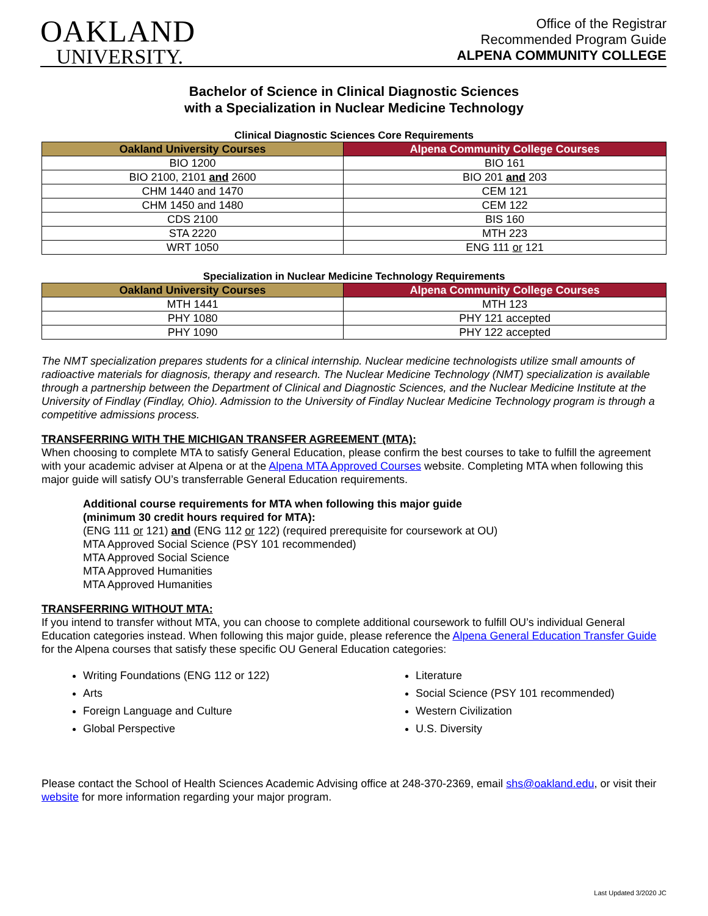OAKLAND
UNIVERSITY.
Office of the Registrar
Recommended Program Guide
ALPENA COMMUNITY COLLEGE
Bachelor of Science in Clinical Diagnostic Sciences
with a Specialization in Nuclear Medicine Technology
Clinical Diagnostic Sciences Core Requirements
| Oakland University Courses | Alpena Community College Courses |
| --- | --- |
| BIO 1200 | BIO 161 |
| BIO 2100, 2101 and 2600 | BIO 201 and 203 |
| CHM 1440 and 1470 | CEM 121 |
| CHM 1450 and 1480 | CEM 122 |
| CDS 2100 | BIS 160 |
| STA 2220 | MTH 223 |
| WRT 1050 | ENG 111 or 121 |
Specialization in Nuclear Medicine Technology Requirements
| Oakland University Courses | Alpena Community College Courses |
| --- | --- |
| MTH 1441 | MTH 123 |
| PHY 1080 | PHY 121 accepted |
| PHY 1090 | PHY 122 accepted |
The NMT specialization prepares students for a clinical internship. Nuclear medicine technologists utilize small amounts of radioactive materials for diagnosis, therapy and research. The Nuclear Medicine Technology (NMT) specialization is available through a partnership between the Department of Clinical and Diagnostic Sciences, and the Nuclear Medicine Institute at the University of Findlay (Findlay, Ohio). Admission to the University of Findlay Nuclear Medicine Technology program is through a competitive admissions process.
TRANSFERRING WITH THE MICHIGAN TRANSFER AGREEMENT (MTA):
When choosing to complete MTA to satisfy General Education, please confirm the best courses to take to fulfill the agreement with your academic adviser at Alpena or at the Alpena MTA Approved Courses website. Completing MTA when following this major guide will satisfy OU’s transferrable General Education requirements.
Additional course requirements for MTA when following this major guide
(minimum 30 credit hours required for MTA):
(ENG 111 or 121) and (ENG 112 or 122) (required prerequisite for coursework at OU)
MTA Approved Social Science (PSY 101 recommended)
MTA Approved Social Science
MTA Approved Humanities
MTA Approved Humanities
TRANSFERRING WITHOUT MTA:
If you intend to transfer without MTA, you can choose to complete additional coursework to fulfill OU’s individual General Education categories instead. When following this major guide, please reference the Alpena General Education Transfer Guide for the Alpena courses that satisfy these specific OU General Education categories:
Writing Foundations (ENG 112 or 122)
Arts
Foreign Language and Culture
Global Perspective
Literature
Social Science (PSY 101 recommended)
Western Civilization
U.S. Diversity
Please contact the School of Health Sciences Academic Advising office at 248-370-2369, email shs@oakland.edu, or visit their website for more information regarding your major program.
Last Updated 3/2020 JC